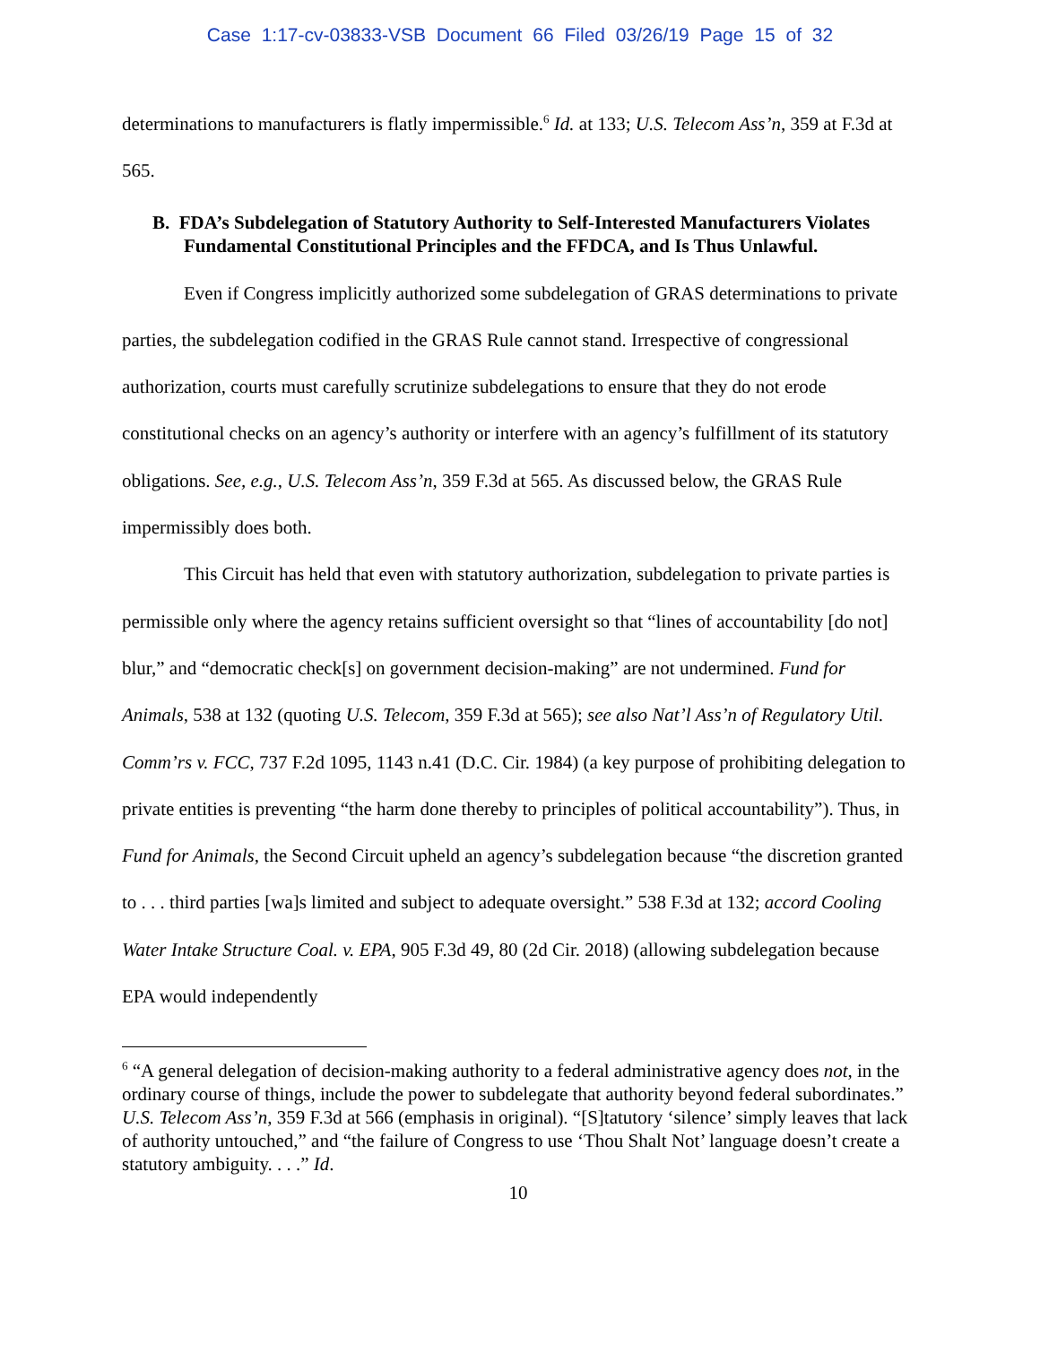Case 1:17-cv-03833-VSB Document 66 Filed 03/26/19 Page 15 of 32
determinations to manufacturers is flatly impermissible.<sup>6</sup> Id. at 133; U.S. Telecom Ass’n, 359 at F.3d at 565.
B. FDA’s Subdelegation of Statutory Authority to Self-Interested Manufacturers Violates Fundamental Constitutional Principles and the FFDCA, and Is Thus Unlawful.
Even if Congress implicitly authorized some subdelegation of GRAS determinations to private parties, the subdelegation codified in the GRAS Rule cannot stand. Irrespective of congressional authorization, courts must carefully scrutinize subdelegations to ensure that they do not erode constitutional checks on an agency’s authority or interfere with an agency’s fulfillment of its statutory obligations. See, e.g., U.S. Telecom Ass’n, 359 F.3d at 565. As discussed below, the GRAS Rule impermissibly does both.
This Circuit has held that even with statutory authorization, subdelegation to private parties is permissible only where the agency retains sufficient oversight so that “lines of accountability [do not] blur,” and “democratic check[s] on government decision-making” are not undermined. Fund for Animals, 538 at 132 (quoting U.S. Telecom, 359 F.3d at 565); see also Nat’l Ass’n of Regulatory Util. Comm’rs v. FCC, 737 F.2d 1095, 1143 n.41 (D.C. Cir. 1984) (a key purpose of prohibiting delegation to private entities is preventing “the harm done thereby to principles of political accountability”). Thus, in Fund for Animals, the Second Circuit upheld an agency’s subdelegation because “the discretion granted to . . . third parties [wa]s limited and subject to adequate oversight.” 538 F.3d at 132; accord Cooling Water Intake Structure Coal. v. EPA, 905 F.3d 49, 80 (2d Cir. 2018) (allowing subdelegation because EPA would independently
<sup>6</sup> “A general delegation of decision-making authority to a federal administrative agency does not, in the ordinary course of things, include the power to subdelegate that authority beyond federal subordinates.” U.S. Telecom Ass’n, 359 F.3d at 566 (emphasis in original). “[S]tatutory ‘silence’ simply leaves that lack of authority untouched,” and “the failure of Congress to use ‘Thou Shalt Not’ language doesn’t create a statutory ambiguity. . . .” Id.
10